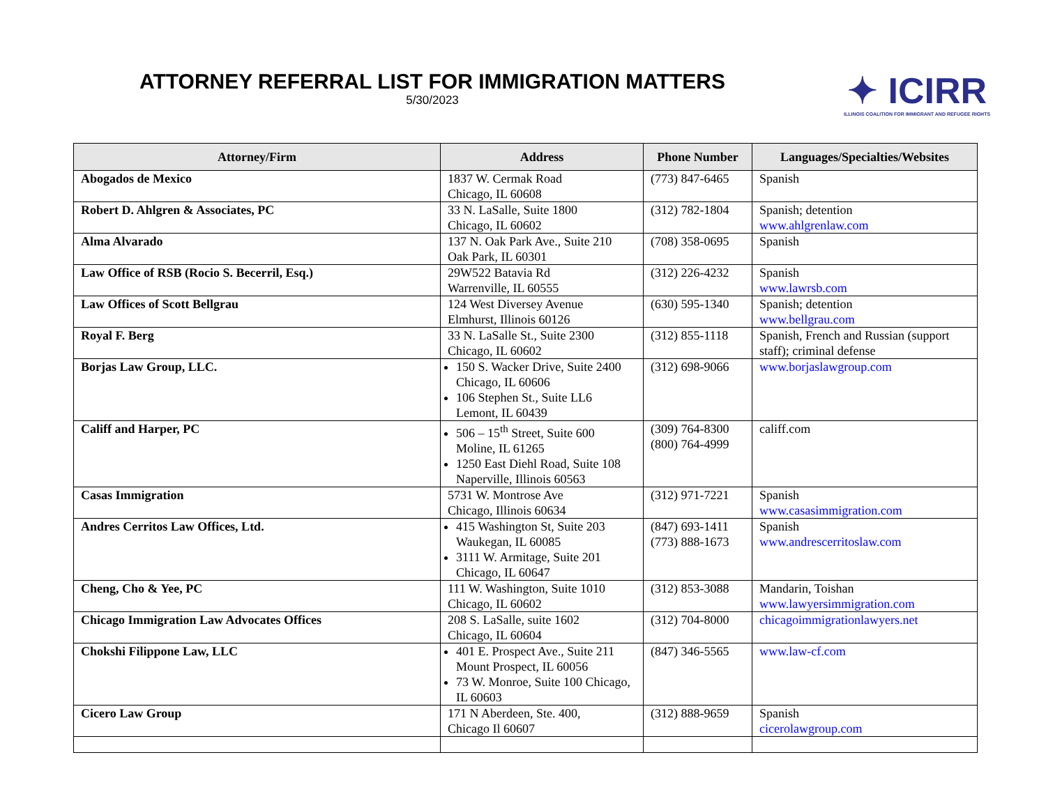ATTORNEY REFERRAL LIST FOR IMMIGRATION MATTERS
5/30/2023
✦ ICIRR
ILLINOIS COALITION FOR IMMIGRANT AND REFUGEE RIGHTS
| Attorney/Firm | Address | Phone Number | Languages/Specialties/Websites |
| --- | --- | --- | --- |
| Abogados de Mexico | 1837 W. Cermak Road Chicago, IL 60608 | (773) 847-6465 | Spanish |
| Robert D. Ahlgren & Associates, PC | 33 N. LaSalle, Suite 1800 Chicago, IL 60602 | (312) 782-1804 | Spanish; detention www.ahlgrenlaw.com |
| Alma Alvarado | 137 N. Oak Park Ave., Suite 210 Oak Park, IL 60301 | (708) 358-0695 | Spanish |
| Law Office of RSB (Rocio S. Becerril, Esq.) | 29W522 Batavia Rd Warrenville, IL 60555 | (312) 226-4232 | Spanish www.lawrsb.com |
| Law Offices of Scott Bellgrau | 124 West Diversey Avenue Elmhurst, Illinois 60126 | (630) 595-1340 | Spanish; detention www.bellgrau.com |
| Royal F. Berg | 33 N. LaSalle St., Suite 2300 Chicago, IL 60602 | (312) 855-1118 | Spanish, French and Russian (support staff); criminal defense |
| Borjas Law Group, LLC. | 150 S. Wacker Drive, Suite 2400 Chicago, IL 60606 106 Stephen St., Suite LL6 Lemont, IL 60439 | (312) 698-9066 | www.borjaslawgroup.com |
| Califf and Harper, PC | 506 – 15<sup>th</sup> Street, Suite 600 Moline, IL 61265 1250 East Diehl Road, Suite 108 Naperville, Illinois 60563 | (309) 764-8300 (800) 764-4999 | califf.com |
| Casas Immigration | 5731 W. Montrose Ave Chicago, Illinois 60634 | (312) 971-7221 | Spanish www.casasimmigration.com |
| Andres Cerritos Law Offices, Ltd. | 415 Washington St, Suite 203 Waukegan, IL 60085 3111 W. Armitage, Suite 201 Chicago, IL 60647 | (847) 693-1411 (773) 888-1673 | Spanish www.andrescerritoslaw.com |
| Cheng, Cho & Yee, PC | 111 W. Washington, Suite 1010 Chicago, IL 60602 | (312) 853-3088 | Mandarin, Toishan www.lawyersimmigration.com |
| Chicago Immigration Law Advocates Offices | 208 S. LaSalle, suite 1602 Chicago, IL 60604 | (312) 704-8000 | chicagoimmigrationlawyers.net |
| Chokshi Filippone Law, LLC | 401 E. Prospect Ave., Suite 211 Mount Prospect, IL 60056 73 W. Monroe, Suite 100 Chicago, IL 60603 | (847) 346-5565 | www.law-cf.com |
| Cicero Law Group | 171 N Aberdeen, Ste. 400, Chicago Il 60607 | (312) 888-9659 | Spanish cicerolawgroup.com |